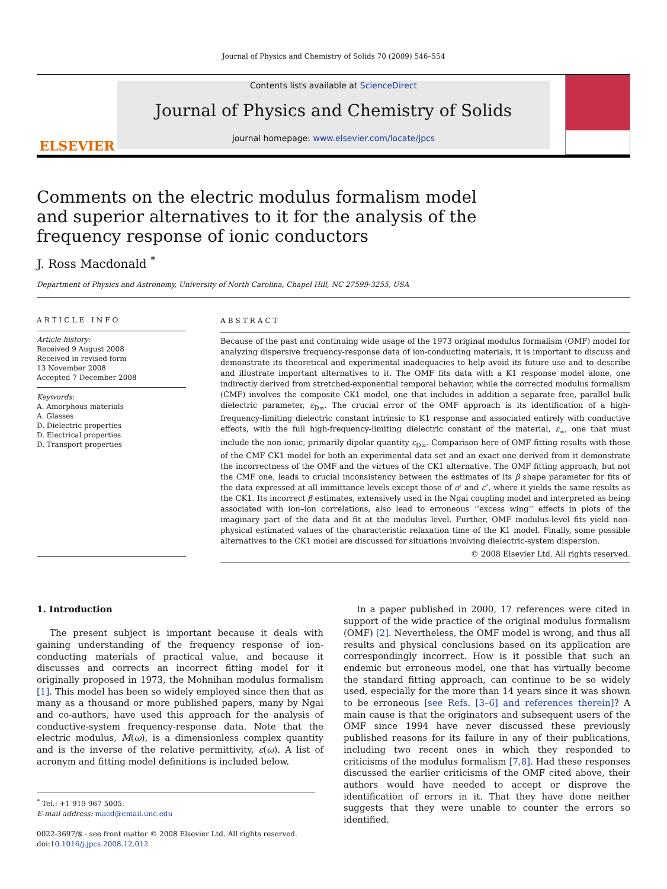Journal of Physics and Chemistry of Solids 70 (2009) 546–554
ELSEVIER
Contents lists available at ScienceDirect
Journal of Physics and Chemistry of Solids
journal homepage: www.elsevier.com/locate/jpcs
Comments on the electric modulus formalism model and superior alternatives to it for the analysis of the frequency response of ionic conductors
J. Ross Macdonald <sup>*</sup>
Department of Physics and Astronomy, University of North Carolina, Chapel Hill, NC 27599-3255, USA
ARTICLE INFO
Article history:
Received 9 August 2008
Received in revised form
13 November 2008
Accepted 7 December 2008
Keywords:
A. Amorphous materials
A. Glasses
D. Dielectric properties
D. Electrical properties
D. Transport properties
ABSTRACT
Because of the past and continuing wide usage of the 1973 original modulus formalism (OMF) model for analyzing dispersive frequency-response data of ion-conducting materials, it is important to discuss and demonstrate its theoretical and experimental inadequacies to help avoid its future use and to describe and illustrate important alternatives to it. The OMF fits data with a K1 response model alone, one indirectly derived from stretched-exponential temporal behavior, while the corrected modulus formalism (CMF) involves the composite CK1 model, one that includes in addition a separate free, parallel bulk dielectric parameter, ε<sub>D∞</sub>. The crucial error of the OMF approach is its identification of a high-frequency-limiting dielectric constant intrinsic to K1 response and associated entirely with conductive effects, with the full high-frequency-limiting dielectric constant of the material, ε<sub>∞</sub>, one that must include the non-ionic, primarily dipolar quantity ε<sub>D∞</sub>. Comparison here of OMF fitting results with those of the CMF CK1 model for both an experimental data set and an exact one derived from it demonstrate the incorrectness of the OMF and the virtues of the CK1 alternative. The OMF fitting approach, but not the CMF one, leads to crucial inconsistency between the estimates of its β shape parameter for fits of the data expressed at all immittance levels except those of σ′ and ε″, where it yields the same results as the CK1. Its incorrect β estimates, extensively used in the Ngai coupling model and interpreted as being associated with ion–ion correlations, also lead to erroneous ‘‘excess wing’’ effects in plots of the imaginary part of the data and fit at the modulus level. Further, OMF modulus-level fits yield non-physical estimated values of the characteristic relaxation time of the K1 model. Finally, some possible alternatives to the CK1 model are discussed for situations involving dielectric-system dispersion.
© 2008 Elsevier Ltd. All rights reserved.
1. Introduction
The present subject is important because it deals with gaining understanding of the frequency response of ion-conducting materials of practical value, and because it discusses and corrects an incorrect fitting model for it originally proposed in 1973, the Mohnihan modulus formalism [1]. This model has been so widely employed since then that as many as a thousand or more published papers, many by Ngai and co-authors, have used this approach for the analysis of conductive-system frequency-response data. Note that the electric modulus, M(ω), is a dimensionless complex quantity and is the inverse of the relative permittivity, ε(ω). A list of acronym and fitting model definitions is included below.
<sup>*</sup> Tel.: +1 919 967 5005.
E-mail address: macd@email.unc.edu
0022-3697/$ - see front matter © 2008 Elsevier Ltd. All rights reserved.
doi:10.1016/j.jpcs.2008.12.012
In a paper published in 2000, 17 references were cited in support of the wide practice of the original modulus formalism (OMF) [2]. Nevertheless, the OMF model is wrong, and thus all results and physical conclusions based on its application are correspondingly incorrect. How is it possible that such an endemic but erroneous model, one that has virtually become the standard fitting approach, can continue to be so widely used, especially for the more than 14 years since it was shown to be erroneous [see Refs. [3–6] and references therein]? A main cause is that the originators and subsequent users of the OMF since 1994 have never discussed these previously published reasons for its failure in any of their publications, including two recent ones in which they responded to criticisms of the modulus formalism [7,8]. Had these responses discussed the earlier criticisms of the OMF cited above, their authors would have needed to accept or disprove the identification of errors in it. That they have done neither suggests that they were unable to counter the errors so identified.